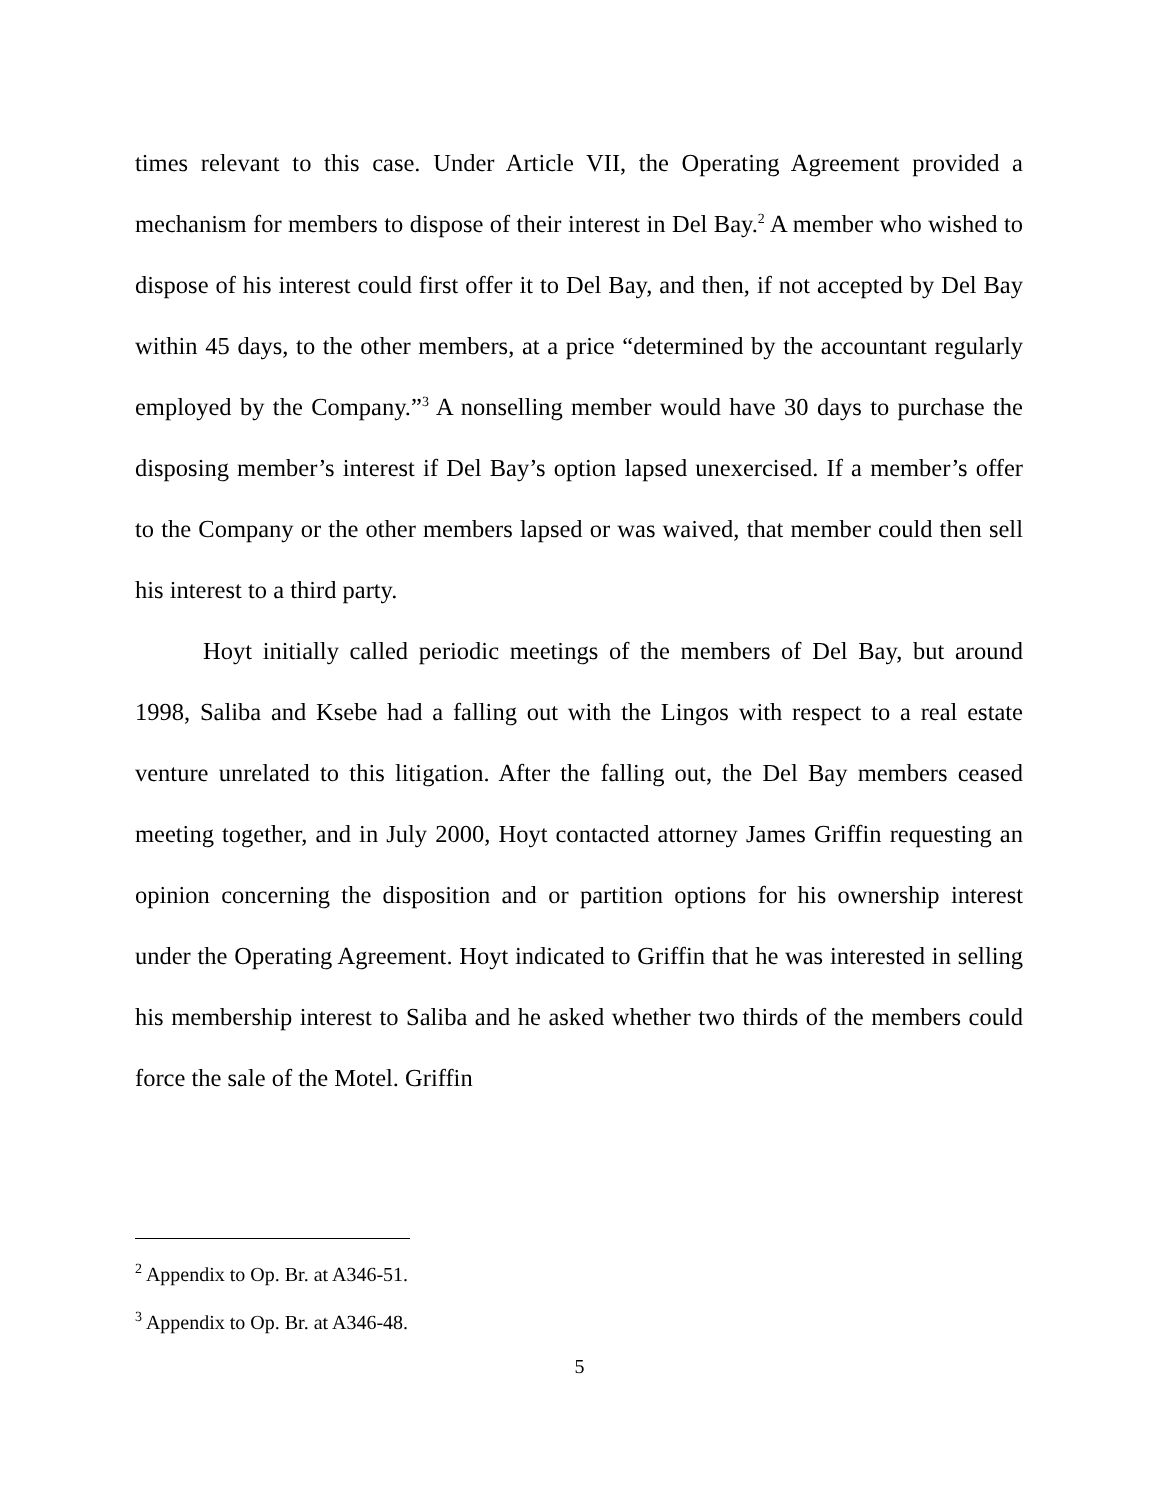times relevant to this case. Under Article VII, the Operating Agreement provided a mechanism for members to dispose of their interest in Del Bay.<sup>2</sup> A member who wished to dispose of his interest could first offer it to Del Bay, and then, if not accepted by Del Bay within 45 days, to the other members, at a price “determined by the accountant regularly employed by the Company.”<sup>3</sup> A nonselling member would have 30 days to purchase the disposing member’s interest if Del Bay’s option lapsed unexercised. If a member’s offer to the Company or the other members lapsed or was waived, that member could then sell his interest to a third party.
Hoyt initially called periodic meetings of the members of Del Bay, but around 1998, Saliba and Ksebe had a falling out with the Lingos with respect to a real estate venture unrelated to this litigation. After the falling out, the Del Bay members ceased meeting together, and in July 2000, Hoyt contacted attorney James Griffin requesting an opinion concerning the disposition and or partition options for his ownership interest under the Operating Agreement. Hoyt indicated to Griffin that he was interested in selling his membership interest to Saliba and he asked whether two thirds of the members could force the sale of the Motel. Griffin
<sup>2</sup> Appendix to Op. Br. at A346-51.
<sup>3</sup> Appendix to Op. Br. at A346-48.
5